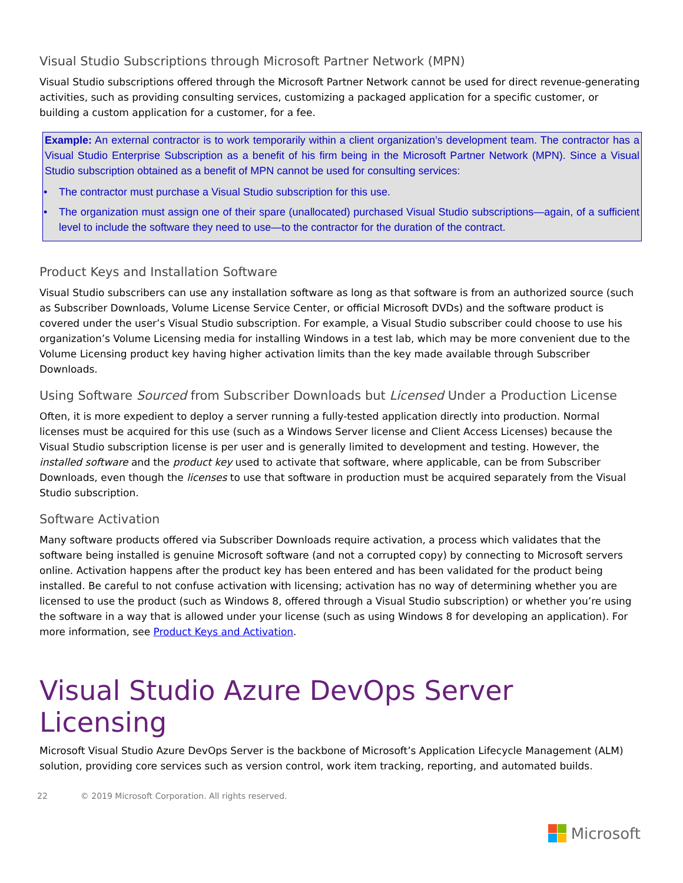Visual Studio Subscriptions through Microsoft Partner Network (MPN)
Visual Studio subscriptions offered through the Microsoft Partner Network cannot be used for direct revenue-generating activities, such as providing consulting services, customizing a packaged application for a specific customer, or building a custom application for a customer, for a fee.
Example: An external contractor is to work temporarily within a client organization’s development team. The contractor has a Visual Studio Enterprise Subscription as a benefit of his firm being in the Microsoft Partner Network (MPN). Since a Visual Studio subscription obtained as a benefit of MPN cannot be used for consulting services:
• The contractor must purchase a Visual Studio subscription for this use.
• The organization must assign one of their spare (unallocated) purchased Visual Studio subscriptions—again, of a sufficient level to include the software they need to use—to the contractor for the duration of the contract.
Product Keys and Installation Software
Visual Studio subscribers can use any installation software as long as that software is from an authorized source (such as Subscriber Downloads, Volume License Service Center, or official Microsoft DVDs) and the software product is covered under the user’s Visual Studio subscription. For example, a Visual Studio subscriber could choose to use his organization’s Volume Licensing media for installing Windows in a test lab, which may be more convenient due to the Volume Licensing product key having higher activation limits than the key made available through Subscriber Downloads.
Using Software Sourced from Subscriber Downloads but Licensed Under a Production License
Often, it is more expedient to deploy a server running a fully-tested application directly into production. Normal licenses must be acquired for this use (such as a Windows Server license and Client Access Licenses) because the Visual Studio subscription license is per user and is generally limited to development and testing. However, the installed software and the product key used to activate that software, where applicable, can be from Subscriber Downloads, even though the licenses to use that software in production must be acquired separately from the Visual Studio subscription.
Software Activation
Many software products offered via Subscriber Downloads require activation, a process which validates that the software being installed is genuine Microsoft software (and not a corrupted copy) by connecting to Microsoft servers online. Activation happens after the product key has been entered and has been validated for the product being installed. Be careful to not confuse activation with licensing; activation has no way of determining whether you are licensed to use the product (such as Windows 8, offered through a Visual Studio subscription) or whether you’re using the software in a way that is allowed under your license (such as using Windows 8 for developing an application). For more information, see Product Keys and Activation.
Visual Studio Azure DevOps Server Licensing
Microsoft Visual Studio Azure DevOps Server is the backbone of Microsoft’s Application Lifecycle Management (ALM) solution, providing core services such as version control, work item tracking, reporting, and automated builds.
22 © 2019 Microsoft Corporation. All rights reserved.
Microsoft